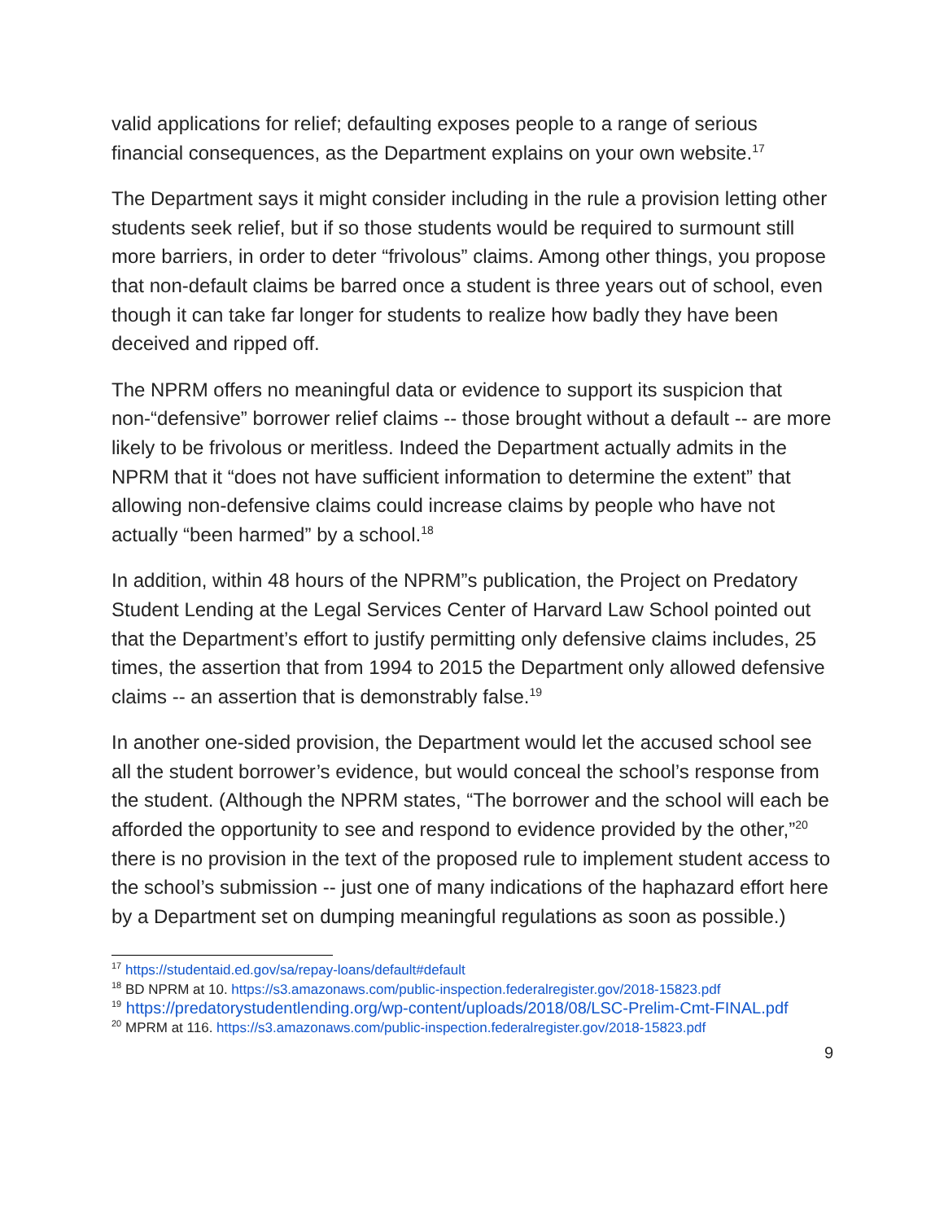valid applications for relief; defaulting exposes people to a range of serious financial consequences, as the Department explains on your own website.<sup>17</sup>
The Department says it might consider including in the rule a provision letting other students seek relief, but if so those students would be required to surmount still more barriers, in order to deter “frivolous” claims. Among other things, you propose that non-default claims be barred once a student is three years out of school, even though it can take far longer for students to realize how badly they have been deceived and ripped off.
The NPRM offers no meaningful data or evidence to support its suspicion that non-“defensive” borrower relief claims -- those brought without a default -- are more likely to be frivolous or meritless. Indeed the Department actually admits in the NPRM that it “does not have sufficient information to determine the extent” that allowing non-defensive claims could increase claims by people who have not actually “been harmed” by a school.<sup>18</sup>
In addition, within 48 hours of the NPRM”s publication, the Project on Predatory Student Lending at the Legal Services Center of Harvard Law School pointed out that the Department’s effort to justify permitting only defensive claims includes, 25 times, the assertion that from 1994 to 2015 the Department only allowed defensive claims -- an assertion that is demonstrably false.<sup>19</sup>
In another one-sided provision, the Department would let the accused school see all the student borrower’s evidence, but would conceal the school’s response from the student. (Although the NPRM states, “The borrower and the school will each be afforded the opportunity to see and respond to evidence provided by the other,”<sup>20</sup> there is no provision in the text of the proposed rule to implement student access to the school’s submission -- just one of many indications of the haphazard effort here by a Department set on dumping meaningful regulations as soon as possible.)
<sup>17</sup> https://studentaid.ed.gov/sa/repay-loans/default#default
<sup>18</sup> BD NPRM at 10. https://s3.amazonaws.com/public-inspection.federalregister.gov/2018-15823.pdf
<sup>19</sup> https://predatorystudentlending.org/wp-content/uploads/2018/08/LSC-Prelim-Cmt-FINAL.pdf
<sup>20</sup> MPRM at 116. https://s3.amazonaws.com/public-inspection.federalregister.gov/2018-15823.pdf
9